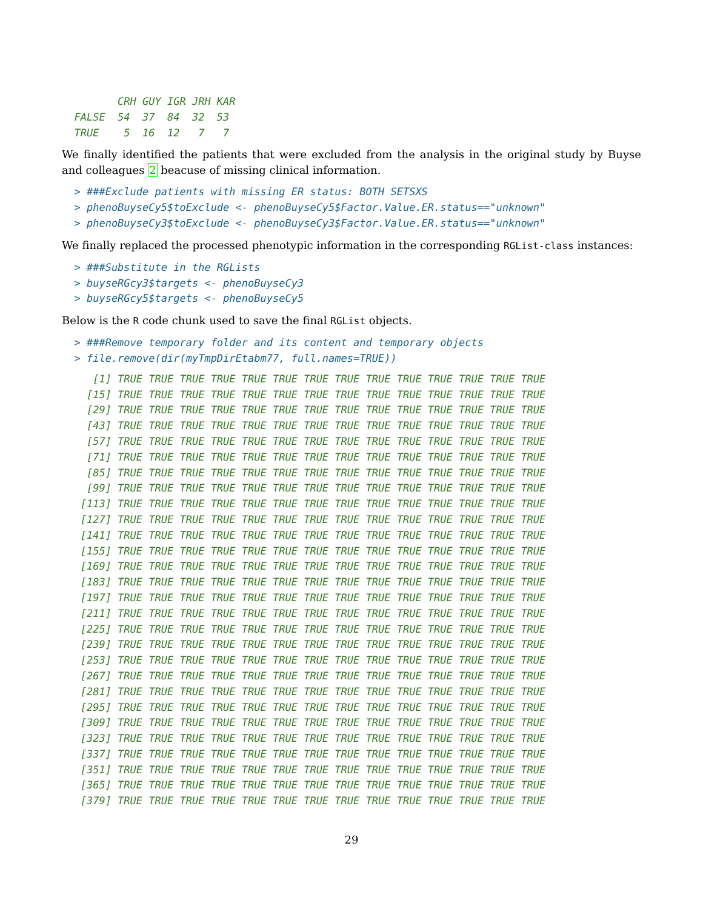CRH GUY IGR JRH KAR
  FALSE  54  37  84  32  53
  TRUE    5  16  12   7   7
We finally identified the patients that were excluded from the analysis in the original study by Buyse and colleagues 2 beacuse of missing clinical information.
  > ###Exclude patients with missing ER status: BOTH SETSXS
  > phenoBuyseCy5$toExclude <- phenoBuyseCy5$Factor.Value.ER.status=="unknown"
  > phenoBuyseCy3$toExclude <- phenoBuyseCy3$Factor.Value.ER.status=="unknown"
We finally replaced the processed phenotypic information in the corresponding RGList-class instances:
  > ###Substitute in the RGLists
  > buyseRGcy3$targets <- phenoBuyseCy3
  > buyseRGcy5$targets <- phenoBuyseCy5
Below is the R code chunk used to save the final RGList objects.
  > ###Remove temporary folder and its content and temporary objects
  > file.remove(dir(myTmpDirEtabm77, full.names=TRUE))
     [1] TRUE TRUE TRUE TRUE TRUE TRUE TRUE TRUE TRUE TRUE TRUE TRUE TRUE TRUE
    [15] TRUE TRUE TRUE TRUE TRUE TRUE TRUE TRUE TRUE TRUE TRUE TRUE TRUE TRUE
    [29] TRUE TRUE TRUE TRUE TRUE TRUE TRUE TRUE TRUE TRUE TRUE TRUE TRUE TRUE
    [43] TRUE TRUE TRUE TRUE TRUE TRUE TRUE TRUE TRUE TRUE TRUE TRUE TRUE TRUE
    [57] TRUE TRUE TRUE TRUE TRUE TRUE TRUE TRUE TRUE TRUE TRUE TRUE TRUE TRUE
    [71] TRUE TRUE TRUE TRUE TRUE TRUE TRUE TRUE TRUE TRUE TRUE TRUE TRUE TRUE
    [85] TRUE TRUE TRUE TRUE TRUE TRUE TRUE TRUE TRUE TRUE TRUE TRUE TRUE TRUE
    [99] TRUE TRUE TRUE TRUE TRUE TRUE TRUE TRUE TRUE TRUE TRUE TRUE TRUE TRUE
   [113] TRUE TRUE TRUE TRUE TRUE TRUE TRUE TRUE TRUE TRUE TRUE TRUE TRUE TRUE
   [127] TRUE TRUE TRUE TRUE TRUE TRUE TRUE TRUE TRUE TRUE TRUE TRUE TRUE TRUE
   [141] TRUE TRUE TRUE TRUE TRUE TRUE TRUE TRUE TRUE TRUE TRUE TRUE TRUE TRUE
   [155] TRUE TRUE TRUE TRUE TRUE TRUE TRUE TRUE TRUE TRUE TRUE TRUE TRUE TRUE
   [169] TRUE TRUE TRUE TRUE TRUE TRUE TRUE TRUE TRUE TRUE TRUE TRUE TRUE TRUE
   [183] TRUE TRUE TRUE TRUE TRUE TRUE TRUE TRUE TRUE TRUE TRUE TRUE TRUE TRUE
   [197] TRUE TRUE TRUE TRUE TRUE TRUE TRUE TRUE TRUE TRUE TRUE TRUE TRUE TRUE
   [211] TRUE TRUE TRUE TRUE TRUE TRUE TRUE TRUE TRUE TRUE TRUE TRUE TRUE TRUE
   [225] TRUE TRUE TRUE TRUE TRUE TRUE TRUE TRUE TRUE TRUE TRUE TRUE TRUE TRUE
   [239] TRUE TRUE TRUE TRUE TRUE TRUE TRUE TRUE TRUE TRUE TRUE TRUE TRUE TRUE
   [253] TRUE TRUE TRUE TRUE TRUE TRUE TRUE TRUE TRUE TRUE TRUE TRUE TRUE TRUE
   [267] TRUE TRUE TRUE TRUE TRUE TRUE TRUE TRUE TRUE TRUE TRUE TRUE TRUE TRUE
   [281] TRUE TRUE TRUE TRUE TRUE TRUE TRUE TRUE TRUE TRUE TRUE TRUE TRUE TRUE
   [295] TRUE TRUE TRUE TRUE TRUE TRUE TRUE TRUE TRUE TRUE TRUE TRUE TRUE TRUE
   [309] TRUE TRUE TRUE TRUE TRUE TRUE TRUE TRUE TRUE TRUE TRUE TRUE TRUE TRUE
   [323] TRUE TRUE TRUE TRUE TRUE TRUE TRUE TRUE TRUE TRUE TRUE TRUE TRUE TRUE
   [337] TRUE TRUE TRUE TRUE TRUE TRUE TRUE TRUE TRUE TRUE TRUE TRUE TRUE TRUE
   [351] TRUE TRUE TRUE TRUE TRUE TRUE TRUE TRUE TRUE TRUE TRUE TRUE TRUE TRUE
   [365] TRUE TRUE TRUE TRUE TRUE TRUE TRUE TRUE TRUE TRUE TRUE TRUE TRUE TRUE
   [379] TRUE TRUE TRUE TRUE TRUE TRUE TRUE TRUE TRUE TRUE TRUE TRUE TRUE TRUE
29